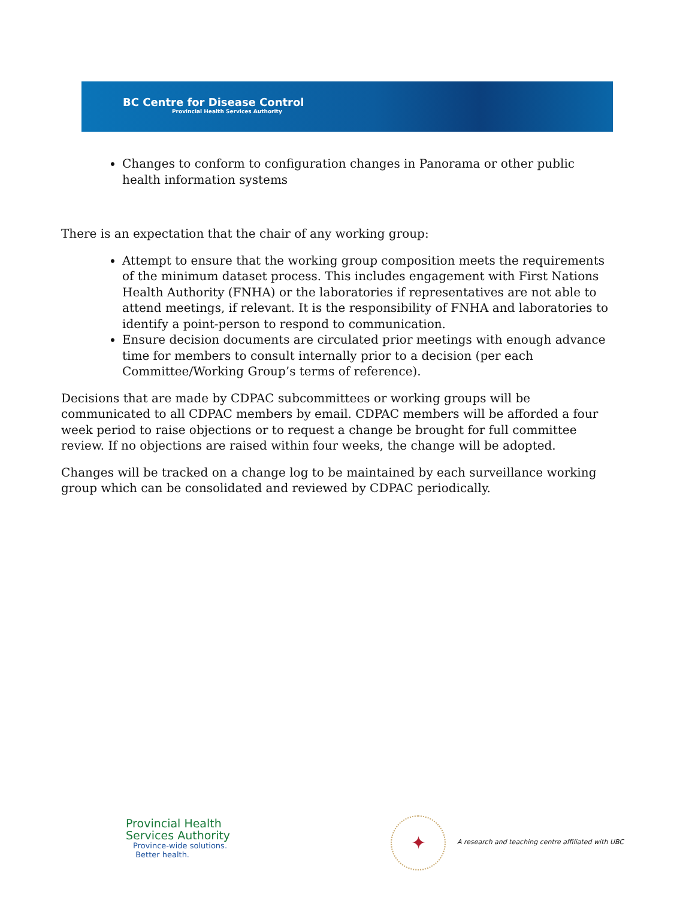BC Centre for Disease Control
Provincial Health Services Authority
Changes to conform to configuration changes in Panorama or other public health information systems
There is an expectation that the chair of any working group:
Attempt to ensure that the working group composition meets the requirements of the minimum dataset process. This includes engagement with First Nations Health Authority (FNHA) or the laboratories if representatives are not able to attend meetings, if relevant. It is the responsibility of FNHA and laboratories to identify a point-person to respond to communication.
Ensure decision documents are circulated prior meetings with enough advance time for members to consult internally prior to a decision (per each Committee/Working Group’s terms of reference).
Decisions that are made by CDPAC subcommittees or working groups will be communicated to all CDPAC members by email. CDPAC members will be afforded a four week period to raise objections or to request a change be brought for full committee review. If no objections are raised within four weeks, the change will be adopted.
Changes will be tracked on a change log to be maintained by each surveillance working group which can be consolidated and reviewed by CDPAC periodically.
Provincial Health
Services Authority
Province-wide solutions.
Better health.
✦
A research and teaching centre affiliated with UBC